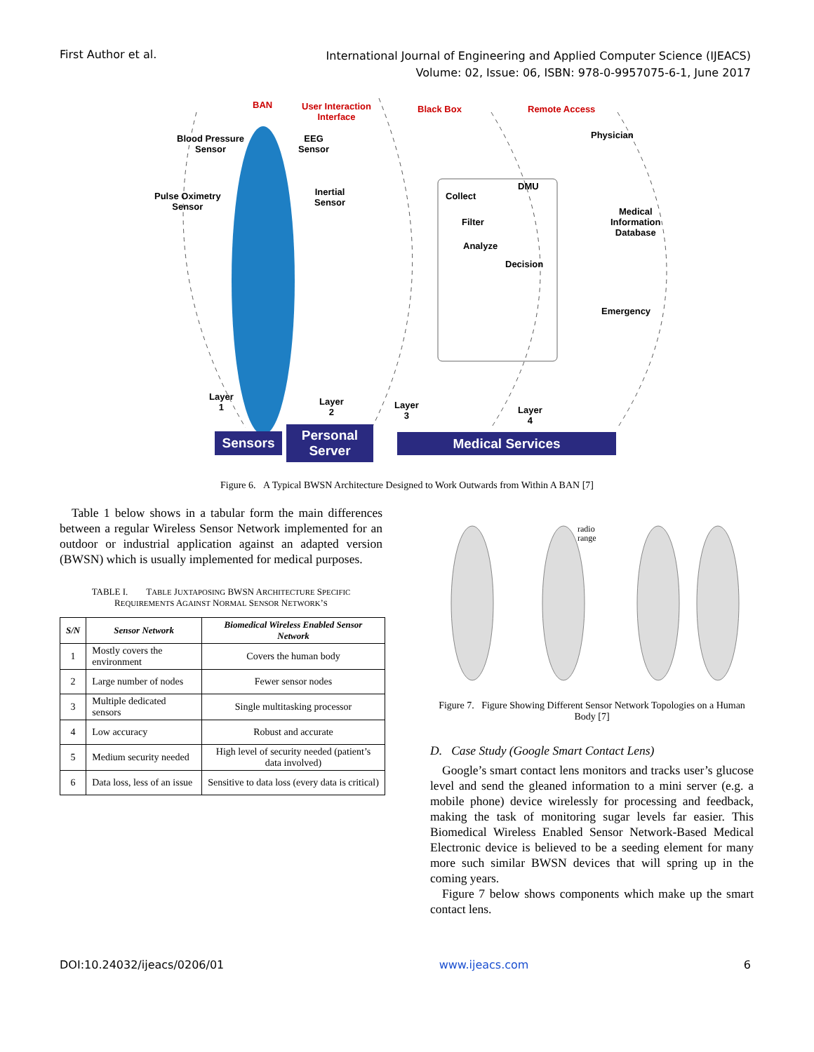First Author et al.
International Journal of Engineering and Applied Computer Science (IJEACS)
Volume: 02, Issue: 06, ISBN: 978-0-9957075-6-1, June 2017
BAN
User Interaction
Interface
Black Box Remote Access
Blood Pressure
Sensor
EEG
Sensor
Physician
Pulse Oximetry
Sensor
Inertial
Sensor
Collect
DMU
Filter
Analyze
Decision
Medical
Information
Database
Emergency
Layer
1
Layer
2
Layer
3
Layer
4
Sensors
Personal
Server
Medical Services
Figure 6. A Typical BWSN Architecture Designed to Work Outwards from Within A BAN [7]
Table 1 below shows in a tabular form the main differences between a regular Wireless Sensor Network implemented for an outdoor or industrial application against an adapted version (BWSN) which is usually implemented for medical purposes.
TABLE I. TABLE JUXTAPOSING BWSN ARCHITECTURE SPECIFIC
REQUIREMENTS AGAINST NORMAL SENSOR NETWORK’S
| S/N | Sensor Network | Biomedical Wireless Enabled Sensor Network |
| --- | --- | --- |
| 1 | Mostly covers the environment | Covers the human body |
| 2 | Large number of nodes | Fewer sensor nodes |
| 3 | Multiple dedicated sensors | Single multitasking processor |
| 4 | Low accuracy | Robust and accurate |
| 5 | Medium security needed | High level of security needed (patient’s data involved) |
| 6 | Data loss, less of an issue | Sensitive to data loss (every data is critical) |
radio
range
Figure 7. Figure Showing Different Sensor Network Topologies on a Human Body [7]
D. Case Study (Google Smart Contact Lens)
Google’s smart contact lens monitors and tracks user’s glucose level and send the gleaned information to a mini server (e.g. a mobile phone) device wirelessly for processing and feedback, making the task of monitoring sugar levels far easier. This Biomedical Wireless Enabled Sensor Network-Based Medical Electronic device is believed to be a seeding element for many more such similar BWSN devices that will spring up in the coming years.
Figure 7 below shows components which make up the smart contact lens.
DOI:10.24032/ijeacs/0206/01 www.ijeacs.com 6